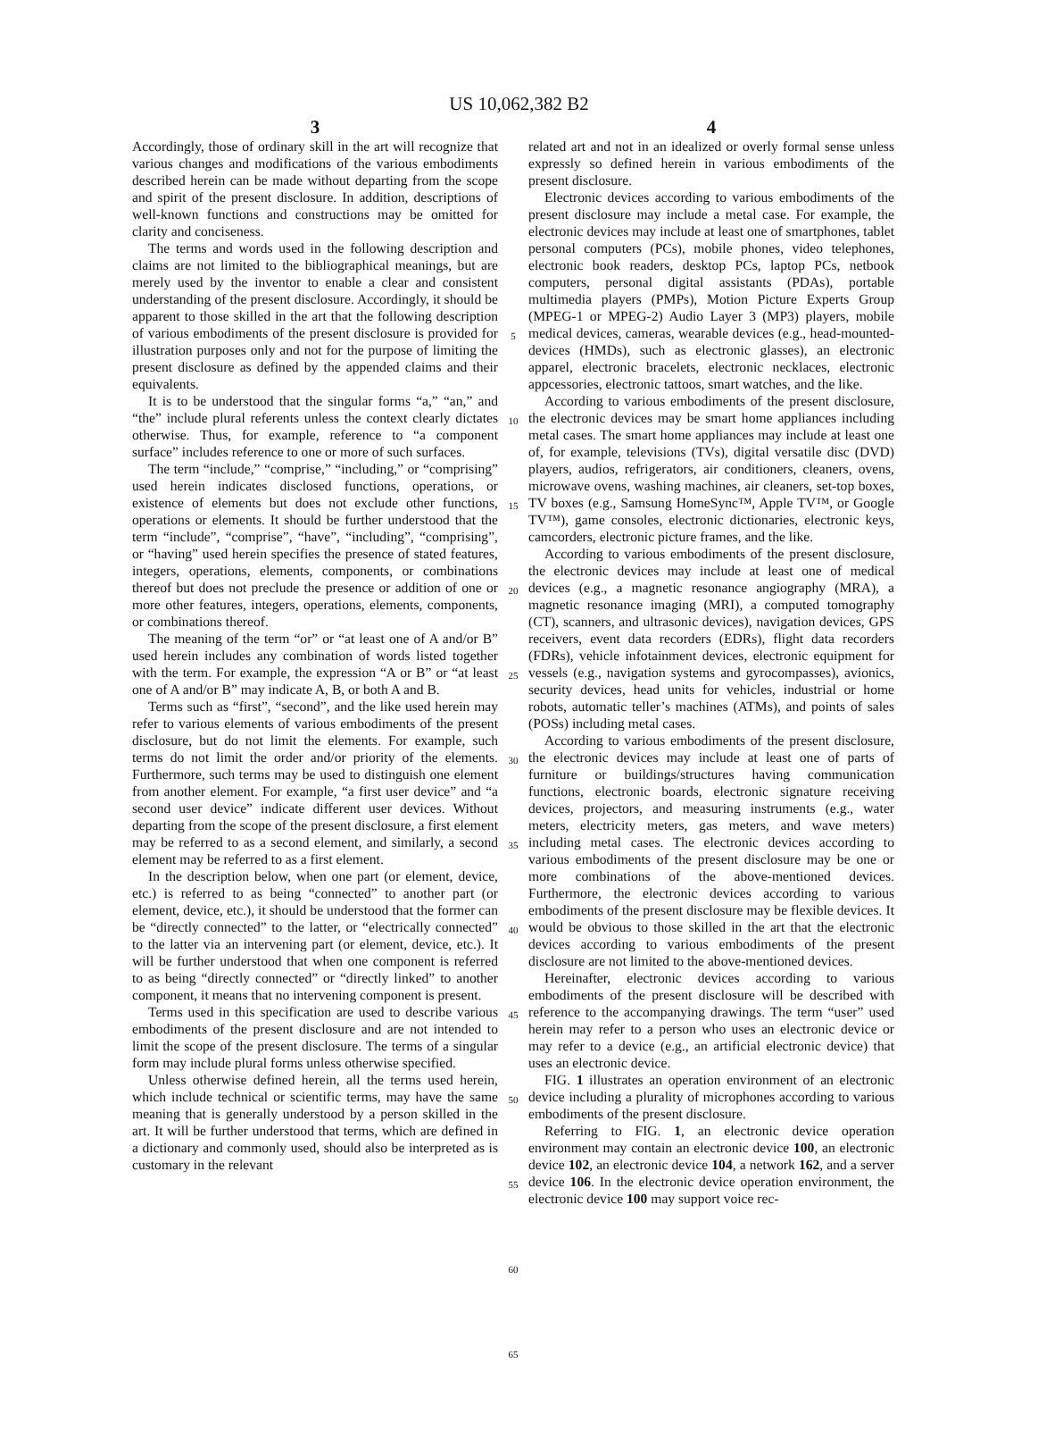US 10,062,382 B2
3
Accordingly, those of ordinary skill in the art will recognize that various changes and modifications of the various embodiments described herein can be made without departing from the scope and spirit of the present disclosure. In addition, descriptions of well-known functions and constructions may be omitted for clarity and conciseness.
The terms and words used in the following description and claims are not limited to the bibliographical meanings, but are merely used by the inventor to enable a clear and consistent understanding of the present disclosure. Accordingly, it should be apparent to those skilled in the art that the following description of various embodiments of the present disclosure is provided for illustration purposes only and not for the purpose of limiting the present disclosure as defined by the appended claims and their equivalents.
It is to be understood that the singular forms “a,” “an,” and “the” include plural referents unless the context clearly dictates otherwise. Thus, for example, reference to “a component surface” includes reference to one or more of such surfaces.
The term “include,” “comprise,” “including,” or “comprising” used herein indicates disclosed functions, operations, or existence of elements but does not exclude other functions, operations or elements. It should be further understood that the term “include”, “comprise”, “have”, “including”, “comprising”, or “having” used herein specifies the presence of stated features, integers, operations, elements, components, or combinations thereof but does not preclude the presence or addition of one or more other features, integers, operations, elements, components, or combinations thereof.
The meaning of the term “or” or “at least one of A and/or B” used herein includes any combination of words listed together with the term. For example, the expression “A or B” or “at least one of A and/or B” may indicate A, B, or both A and B.
Terms such as “first”, “second”, and the like used herein may refer to various elements of various embodiments of the present disclosure, but do not limit the elements. For example, such terms do not limit the order and/or priority of the elements. Furthermore, such terms may be used to distinguish one element from another element. For example, “a first user device” and “a second user device” indicate different user devices. Without departing from the scope of the present disclosure, a first element may be referred to as a second element, and similarly, a second element may be referred to as a first element.
In the description below, when one part (or element, device, etc.) is referred to as being “connected” to another part (or element, device, etc.), it should be understood that the former can be “directly connected” to the latter, or “electrically connected” to the latter via an intervening part (or element, device, etc.). It will be further understood that when one component is referred to as being “directly connected” or “directly linked” to another component, it means that no intervening component is present.
Terms used in this specification are used to describe various embodiments of the present disclosure and are not intended to limit the scope of the present disclosure. The terms of a singular form may include plural forms unless otherwise specified.
Unless otherwise defined herein, all the terms used herein, which include technical or scientific terms, may have the same meaning that is generally understood by a person skilled in the art. It will be further understood that terms, which are defined in a dictionary and commonly used, should also be interpreted as is customary in the relevant
5
10
15
20
25
30
35
40
45
50
55
60
65
4
related art and not in an idealized or overly formal sense unless expressly so defined herein in various embodiments of the present disclosure.
Electronic devices according to various embodiments of the present disclosure may include a metal case. For example, the electronic devices may include at least one of smartphones, tablet personal computers (PCs), mobile phones, video telephones, electronic book readers, desktop PCs, laptop PCs, netbook computers, personal digital assistants (PDAs), portable multimedia players (PMPs), Motion Picture Experts Group (MPEG-1 or MPEG-2) Audio Layer 3 (MP3) players, mobile medical devices, cameras, wearable devices (e.g., head-mounted-devices (HMDs), such as electronic glasses), an electronic apparel, electronic bracelets, electronic necklaces, electronic appcessories, electronic tattoos, smart watches, and the like.
According to various embodiments of the present disclosure, the electronic devices may be smart home appliances including metal cases. The smart home appliances may include at least one of, for example, televisions (TVs), digital versatile disc (DVD) players, audios, refrigerators, air conditioners, cleaners, ovens, microwave ovens, washing machines, air cleaners, set-top boxes, TV boxes (e.g., Samsung HomeSync™, Apple TV™, or Google TV™), game consoles, electronic dictionaries, electronic keys, camcorders, electronic picture frames, and the like.
According to various embodiments of the present disclosure, the electronic devices may include at least one of medical devices (e.g., a magnetic resonance angiography (MRA), a magnetic resonance imaging (MRI), a computed tomography (CT), scanners, and ultrasonic devices), navigation devices, GPS receivers, event data recorders (EDRs), flight data recorders (FDRs), vehicle infotainment devices, electronic equipment for vessels (e.g., navigation systems and gyrocompasses), avionics, security devices, head units for vehicles, industrial or home robots, automatic teller’s machines (ATMs), and points of sales (POSs) including metal cases.
According to various embodiments of the present disclosure, the electronic devices may include at least one of parts of furniture or buildings/structures having communication functions, electronic boards, electronic signature receiving devices, projectors, and measuring instruments (e.g., water meters, electricity meters, gas meters, and wave meters) including metal cases. The electronic devices according to various embodiments of the present disclosure may be one or more combinations of the above-mentioned devices. Furthermore, the electronic devices according to various embodiments of the present disclosure may be flexible devices. It would be obvious to those skilled in the art that the electronic devices according to various embodiments of the present disclosure are not limited to the above-mentioned devices.
Hereinafter, electronic devices according to various embodiments of the present disclosure will be described with reference to the accompanying drawings. The term “user” used herein may refer to a person who uses an electronic device or may refer to a device (e.g., an artificial electronic device) that uses an electronic device.
FIG. 1 illustrates an operation environment of an electronic device including a plurality of microphones according to various embodiments of the present disclosure.
Referring to FIG. 1, an electronic device operation environment may contain an electronic device 100, an electronic device 102, an electronic device 104, a network 162, and a server device 106. In the electronic device operation environment, the electronic device 100 may support voice rec-